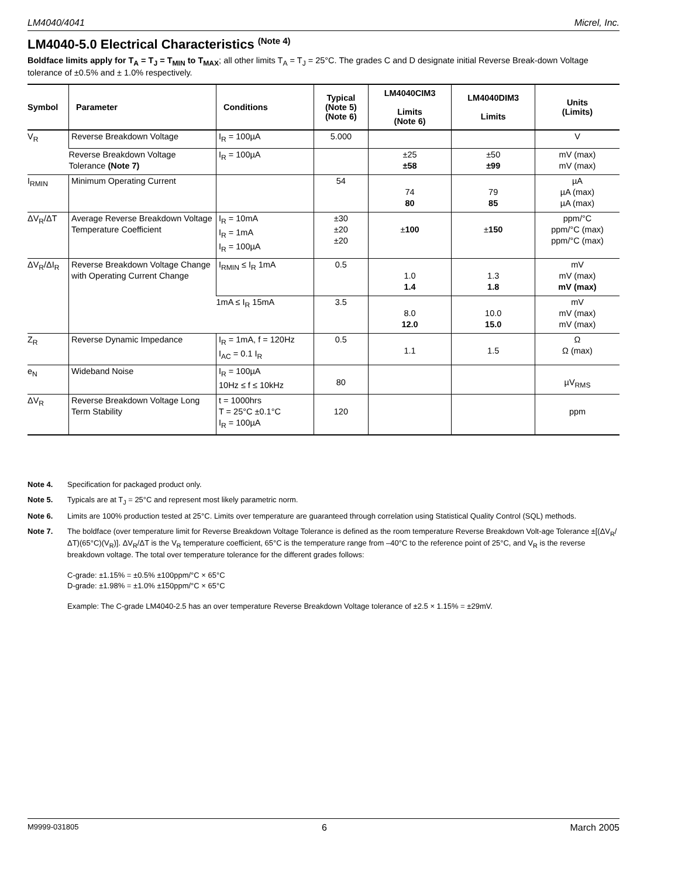LM4040/4041 Micrel, Inc.
LM4040-5.0 Electrical Characteristics <sup>(Note 4)</sup>
Boldface limits apply for T<sub>A</sub> = T<sub>J</sub> = T<sub>MIN</sub> to T<sub>MAX</sub>; all other limits T<sub>A</sub> = T<sub>J</sub> = 25°C. The grades C and D designate initial Reverse Break-down Voltage tolerance of ±0.5% and ± 1.0% respectively.
| Symbol | Parameter | Conditions | Typical (Note 5) (Note 6) | LM4040CIM3 Limits (Note 6) | LM4040DIM3 Limits | Units (Limits) |
| --- | --- | --- | --- | --- | --- | --- |
| V<sub>R</sub> | Reverse Breakdown Voltage | I<sub>R</sub> = 100µA | 5.000 | | | V |
| | Reverse Breakdown Voltage Tolerance (Note 7) | I<sub>R</sub> = 100µA | | ±25 ±58 | ±50 ±99 | mV (max) mV (max) |
| I<sub>RMIN</sub> | Minimum Operating Current | | 54 | 74 80 | 79 85 | µA µA (max) µA (max) |
| ΔV<sub>R</sub>/ΔT | Average Reverse Breakdown Voltage Temperature Coefficient | I<sub>R</sub> = 10mA I<sub>R</sub> = 1mA I<sub>R</sub> = 100µA | ±30 ±20 ±20 | ± 100 | ± 150 | ppm/°C ppm/°C (max) ppm/°C (max) |
| ΔV<sub>R</sub>/ΔI<sub>R</sub> | Reverse Breakdown Voltage Change with Operating Current Change | I<sub>RMIN</sub> ≤ I<sub>R</sub> 1mA | 0.5 | 1.0 1.4 | 1.3 1.8 | mV mV (max) mV (max) |
| | | 1mA ≤ I<sub>R</sub> 15mA | 3.5 | 8.0 12.0 | 10.0 15.0 | mV mV (max) mV (max) |
| Z<sub>R</sub> | Reverse Dynamic Impedance | I<sub>R</sub> = 1mA, f = 120Hz I<sub>AC</sub> = 0.1 I<sub>R</sub> | 0.5 | 1.1 | 1.5 | Ω Ω (max) |
| e<sub>N</sub> | Wideband Noise | I<sub>R</sub> = 100µA 10Hz ≤ f ≤ 10kHz | 80 | | | µV<sub>RMS</sub> |
| ΔV<sub>R</sub> | Reverse Breakdown Voltage Long Term Stability | t = 1000hrs T = 25°C ±0.1°C I<sub>R</sub> = 100µA | 120 | | | ppm |
Note 4. Specification for packaged product only.
Note 5. Typicals are at T<sub>J</sub> = 25°C and represent most likely parametric norm.
Note 6. Limits are 100% production tested at 25°C. Limits over temperature are guaranteed through correlation using Statistical Quality Control (SQL) methods.
Note 7. The boldface (over temperature limit for Reverse Breakdown Voltage Tolerance is defined as the room temperature Reverse Breakdown Volt-age Tolerance ±[(ΔV<sub>R</sub>/ΔT)(65°C)(V<sub>R</sub>)]. ΔV<sub>R</sub>/ΔT is the V<sub>R</sub> temperature coefficient, 65°C is the temperature range from –40°C to the reference point of 25°C, and V<sub>R</sub> is the reverse breakdown voltage. The total over temperature tolerance for the different grades follows:
C-grade: ±1.15% = ±0.5% ±100ppm/°C × 65°C
D-grade: ±1.98% = ±1.0% ±150ppm/°C × 65°C
Example: The C-grade LM4040-2.5 has an over temperature Reverse Breakdown Voltage tolerance of ±2.5 × 1.15% = ±29mV.
M9999-031805 6 March 2005